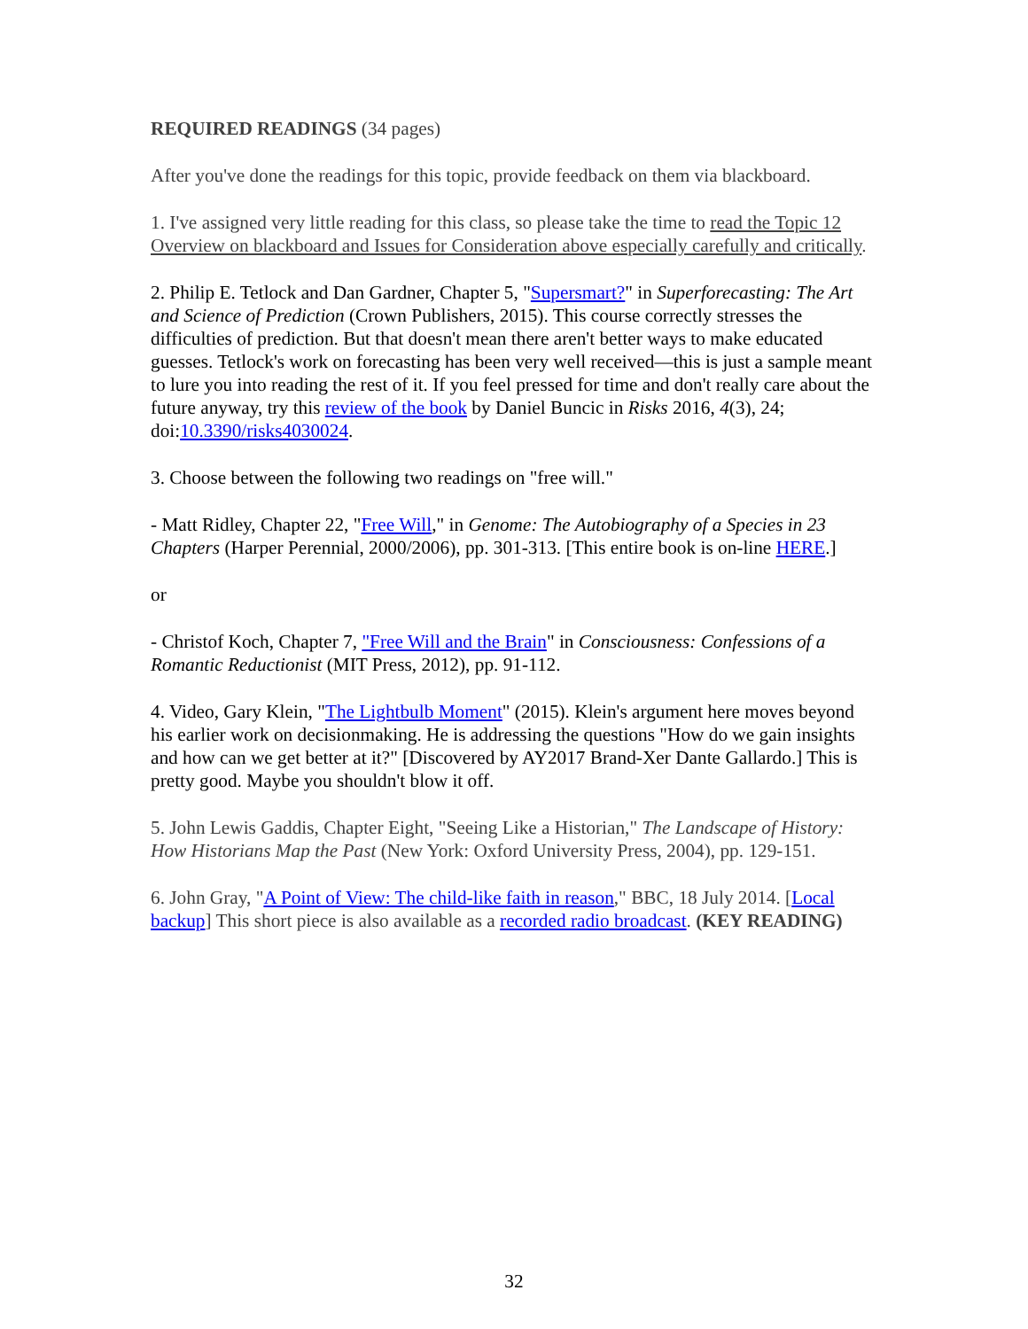REQUIRED READINGS (34 pages)
After you've done the readings for this topic, provide feedback on them via blackboard.
1. I've assigned very little reading for this class, so please take the time to read the Topic 12 Overview on blackboard and Issues for Consideration above especially carefully and critically.
2. Philip E. Tetlock and Dan Gardner, Chapter 5, "Supersmart?" in Superforecasting: The Art and Science of Prediction (Crown Publishers, 2015). This course correctly stresses the difficulties of prediction. But that doesn't mean there aren't better ways to make educated guesses. Tetlock's work on forecasting has been very well received—this is just a sample meant to lure you into reading the rest of it. If you feel pressed for time and don't really care about the future anyway, try this review of the book by Daniel Buncic in Risks 2016, 4(3), 24; doi:10.3390/risks4030024.
3. Choose between the following two readings on "free will."
- Matt Ridley, Chapter 22, "Free Will," in Genome: The Autobiography of a Species in 23 Chapters (Harper Perennial, 2000/2006), pp. 301-313. [This entire book is on-line HERE.]
or
- Christof Koch, Chapter 7, "Free Will and the Brain" in Consciousness: Confessions of a Romantic Reductionist (MIT Press, 2012), pp. 91-112.
4. Video, Gary Klein, "The Lightbulb Moment" (2015). Klein's argument here moves beyond his earlier work on decisionmaking. He is addressing the questions "How do we gain insights and how can we get better at it?" [Discovered by AY2017 Brand-Xer Dante Gallardo.] This is pretty good. Maybe you shouldn't blow it off.
5. John Lewis Gaddis, Chapter Eight, "Seeing Like a Historian," The Landscape of History: How Historians Map the Past (New York: Oxford University Press, 2004), pp. 129-151.
6. John Gray, "A Point of View: The child-like faith in reason," BBC, 18 July 2014. [Local backup] This short piece is also available as a recorded radio broadcast. (KEY READING)
32